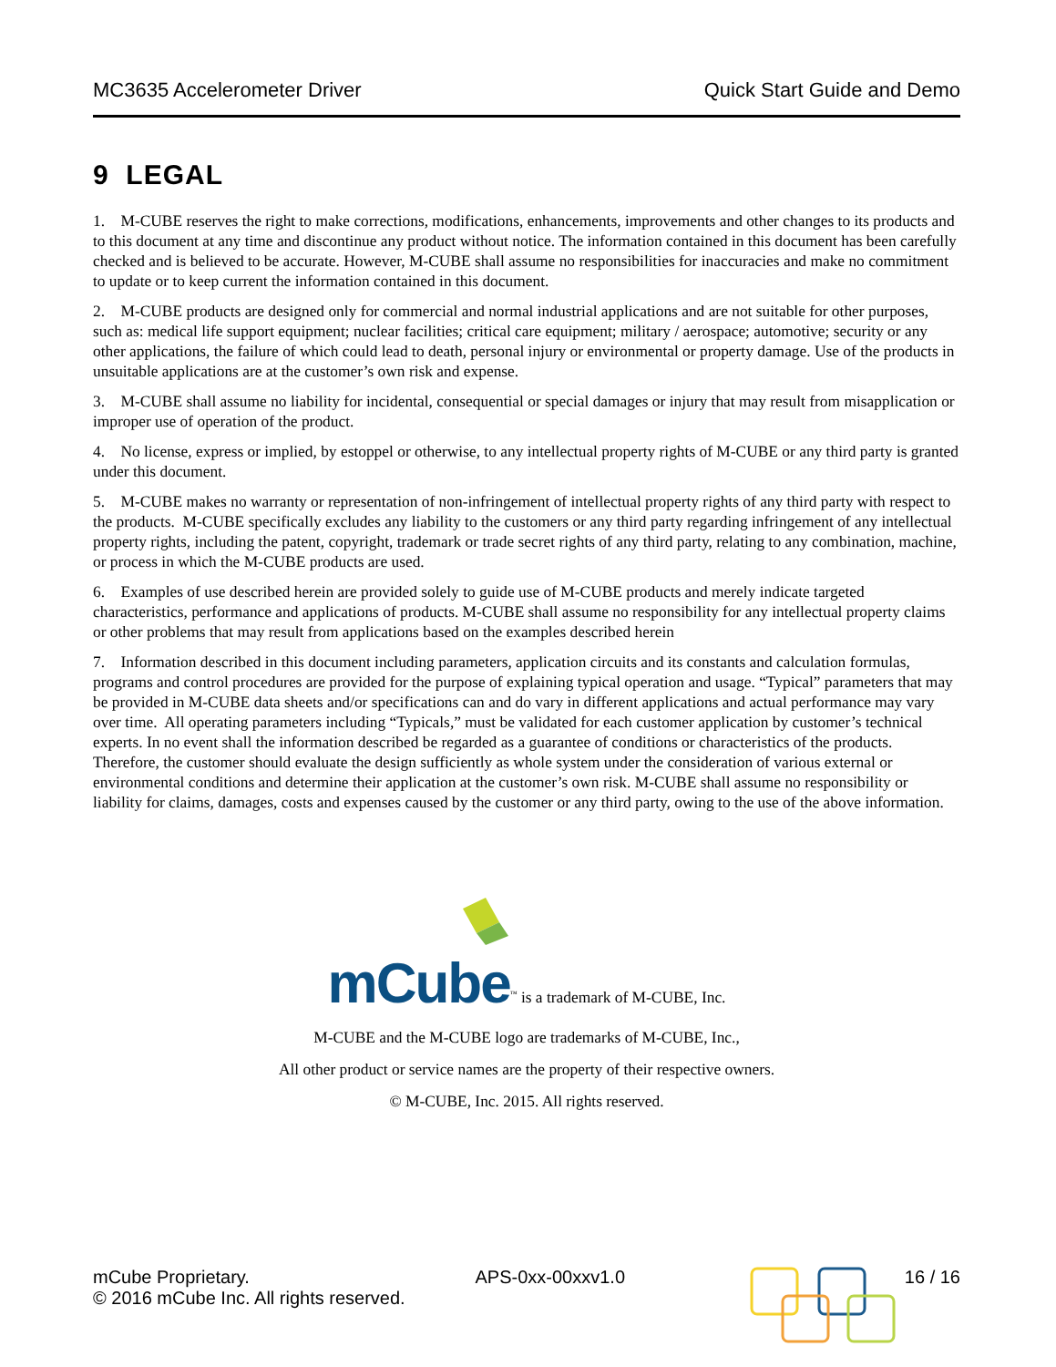MC3635 Accelerometer Driver Quick Start Guide and Demo
9 LEGAL
1. M-CUBE reserves the right to make corrections, modifications, enhancements, improvements and other changes to its products and to this document at any time and discontinue any product without notice. The information contained in this document has been carefully checked and is believed to be accurate. However, M-CUBE shall assume no responsibilities for inaccuracies and make no commitment to update or to keep current the information contained in this document.
2. M-CUBE products are designed only for commercial and normal industrial applications and are not suitable for other purposes, such as: medical life support equipment; nuclear facilities; critical care equipment; military / aerospace; automotive; security or any other applications, the failure of which could lead to death, personal injury or environmental or property damage. Use of the products in unsuitable applications are at the customer’s own risk and expense.
3. M-CUBE shall assume no liability for incidental, consequential or special damages or injury that may result from misapplication or improper use of operation of the product.
4. No license, express or implied, by estoppel or otherwise, to any intellectual property rights of M-CUBE or any third party is granted under this document.
5. M-CUBE makes no warranty or representation of non-infringement of intellectual property rights of any third party with respect to the products. M-CUBE specifically excludes any liability to the customers or any third party regarding infringement of any intellectual property rights, including the patent, copyright, trademark or trade secret rights of any third party, relating to any combination, machine, or process in which the M-CUBE products are used.
6. Examples of use described herein are provided solely to guide use of M-CUBE products and merely indicate targeted characteristics, performance and applications of products. M-CUBE shall assume no responsibility for any intellectual property claims or other problems that may result from applications based on the examples described herein
7. Information described in this document including parameters, application circuits and its constants and calculation formulas, programs and control procedures are provided for the purpose of explaining typical operation and usage. “Typical” parameters that may be provided in M-CUBE data sheets and/or specifications can and do vary in different applications and actual performance may vary over time. All operating parameters including “Typicals,” must be validated for each customer application by customer’s technical experts. In no event shall the information described be regarded as a guarantee of conditions or characteristics of the products. Therefore, the customer should evaluate the design sufficiently as whole system under the consideration of various external or environmental conditions and determine their application at the customer’s own risk. M-CUBE shall assume no responsibility or liability for claims, damages, costs and expenses caused by the customer or any third party, owing to the use of the above information.
mCube<sup>™</sup> is a trademark of M-CUBE, Inc.
M-CUBE and the M-CUBE logo are trademarks of M-CUBE, Inc.,
All other product or service names are the property of their respective owners.
© M-CUBE, Inc. 2015. All rights reserved.
mCube Proprietary.
© 2016 mCube Inc. All rights reserved.
APS-0xx-00xxv1.0 16 / 16